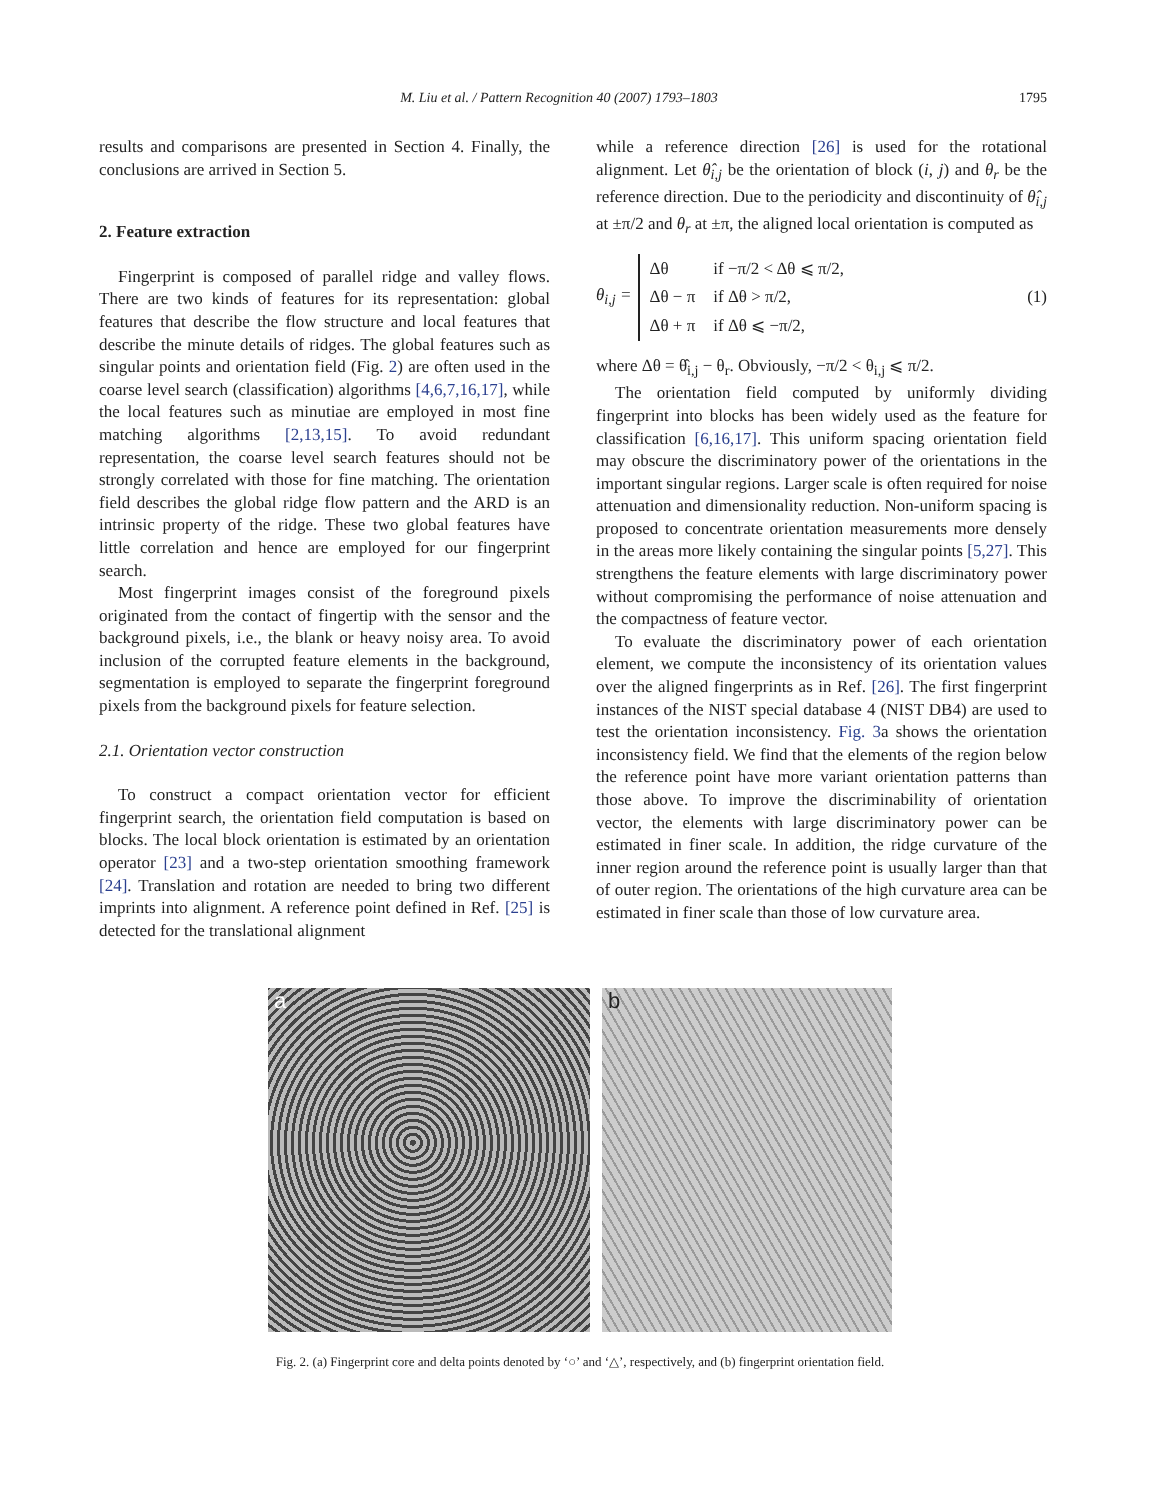M. Liu et al. / Pattern Recognition 40 (2007) 1793–1803 1795
results and comparisons are presented in Section 4. Finally, the conclusions are arrived in Section 5.
2. Feature extraction
Fingerprint is composed of parallel ridge and valley flows. There are two kinds of features for its representation: global features that describe the flow structure and local features that describe the minute details of ridges. The global features such as singular points and orientation field (Fig. 2) are often used in the coarse level search (classification) algorithms [4,6,7,16,17], while the local features such as minutiae are employed in most fine matching algorithms [2,13,15]. To avoid redundant representation, the coarse level search features should not be strongly correlated with those for fine matching. The orientation field describes the global ridge flow pattern and the ARD is an intrinsic property of the ridge. These two global features have little correlation and hence are employed for our fingerprint search.
Most fingerprint images consist of the foreground pixels originated from the contact of fingertip with the sensor and the background pixels, i.e., the blank or heavy noisy area. To avoid inclusion of the corrupted feature elements in the background, segmentation is employed to separate the fingerprint foreground pixels from the background pixels for feature selection.
2.1. Orientation vector construction
To construct a compact orientation vector for efficient fingerprint search, the orientation field computation is based on blocks. The local block orientation is estimated by an orientation operator [23] and a two-step orientation smoothing framework [24]. Translation and rotation are needed to bring two different imprints into alignment. A reference point defined in Ref. [25] is detected for the translational alignment
while a reference direction [26] is used for the rotational alignment. Let θ̂<sub>i,j</sub> be the orientation of block (i, j) and θ<sub>r</sub> be the reference direction. Due to the periodicity and discontinuity of θ̂<sub>i,j</sub> at ±π/2 and θ<sub>r</sub> at ±π, the aligned local orientation is computed as
θ<sub>i,j</sub> =
| Δθ | if −π/2 < Δθ ⩽ π/2, |
| Δθ − π | if Δθ > π/2, |
| Δθ + π | if Δθ ⩽ −π/2, |
(1)
where Δθ = θ̂<sub>i,j</sub> − θ<sub>r</sub>. Obviously, −π/2 < θ<sub>i,j</sub> ⩽ π/2.
The orientation field computed by uniformly dividing fingerprint into blocks has been widely used as the feature for classification [6,16,17]. This uniform spacing orientation field may obscure the discriminatory power of the orientations in the important singular regions. Larger scale is often required for noise attenuation and dimensionality reduction. Non-uniform spacing is proposed to concentrate orientation measurements more densely in the areas more likely containing the singular points [5,27]. This strengthens the feature elements with large discriminatory power without compromising the performance of noise attenuation and the compactness of feature vector.
To evaluate the discriminatory power of each orientation element, we compute the inconsistency of its orientation values over the aligned fingerprints as in Ref. [26]. The first fingerprint instances of the NIST special database 4 (NIST DB4) are used to test the orientation inconsistency. Fig. 3a shows the orientation inconsistency field. We find that the elements of the region below the reference point have more variant orientation patterns than those above. To improve the discriminability of orientation vector, the elements with large discriminatory power can be estimated in finer scale. In addition, the ridge curvature of the inner region around the reference point is usually larger than that of outer region. The orientations of the high curvature area can be estimated in finer scale than those of low curvature area.
a b
Fig. 2. (a) Fingerprint core and delta points denoted by ‘○’ and ‘△’, respectively, and (b) fingerprint orientation field.